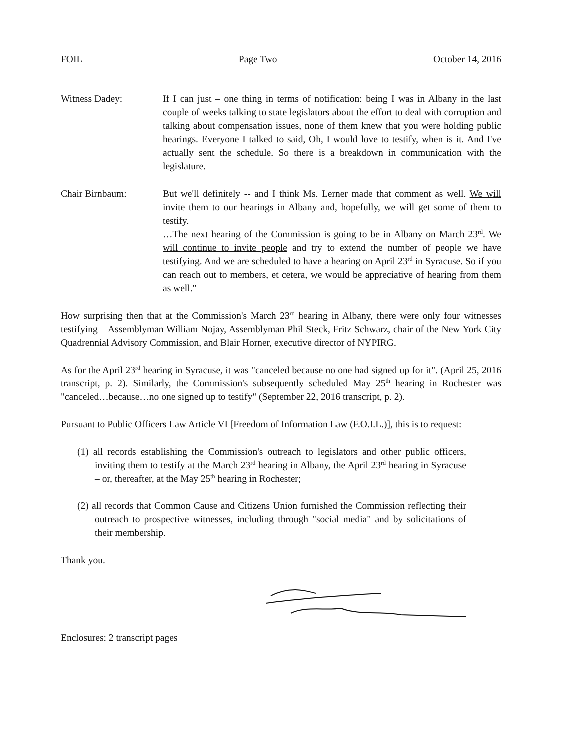FOIL Page Two October 14, 2016
Witness Dadey: If I can just – one thing in terms of notification: being I was in Albany in the last couple of weeks talking to state legislators about the effort to deal with corruption and talking about compensation issues, none of them knew that you were holding public hearings. Everyone I talked to said, Oh, I would love to testify, when is it. And I've actually sent the schedule. So there is a breakdown in communication with the legislature.
Chair Birnbaum: But we'll definitely -- and I think Ms. Lerner made that comment as well. We will invite them to our hearings in Albany and, hopefully, we will get some of them to testify.
…The next hearing of the Commission is going to be in Albany on March 23<sup>rd</sup>. We will continue to invite people and try to extend the number of people we have testifying. And we are scheduled to have a hearing on April 23<sup>rd</sup> in Syracuse. So if you can reach out to members, et cetera, we would be appreciative of hearing from them as well."
How surprising then that at the Commission's March 23<sup>rd</sup> hearing in Albany, there were only four witnesses testifying – Assemblyman William Nojay, Assemblyman Phil Steck, Fritz Schwarz, chair of the New York City Quadrennial Advisory Commission, and Blair Horner, executive director of NYPIRG.
As for the April 23<sup>rd</sup> hearing in Syracuse, it was "canceled because no one had signed up for it". (April 25, 2016 transcript, p. 2). Similarly, the Commission's subsequently scheduled May 25<sup>th</sup> hearing in Rochester was "canceled…because…no one signed up to testify" (September 22, 2016 transcript, p. 2).
Pursuant to Public Officers Law Article VI [Freedom of Information Law (F.O.I.L.)], this is to request:
(1) all records establishing the Commission's outreach to legislators and other public officers, inviting them to testify at the March 23<sup>rd</sup> hearing in Albany, the April 23<sup>rd</sup> hearing in Syracuse – or, thereafter, at the May 25<sup>th</sup> hearing in Rochester;
(2) all records that Common Cause and Citizens Union furnished the Commission reflecting their outreach to prospective witnesses, including through "social media" and by solicitations of their membership.
Thank you.
Enclosures: 2 transcript pages